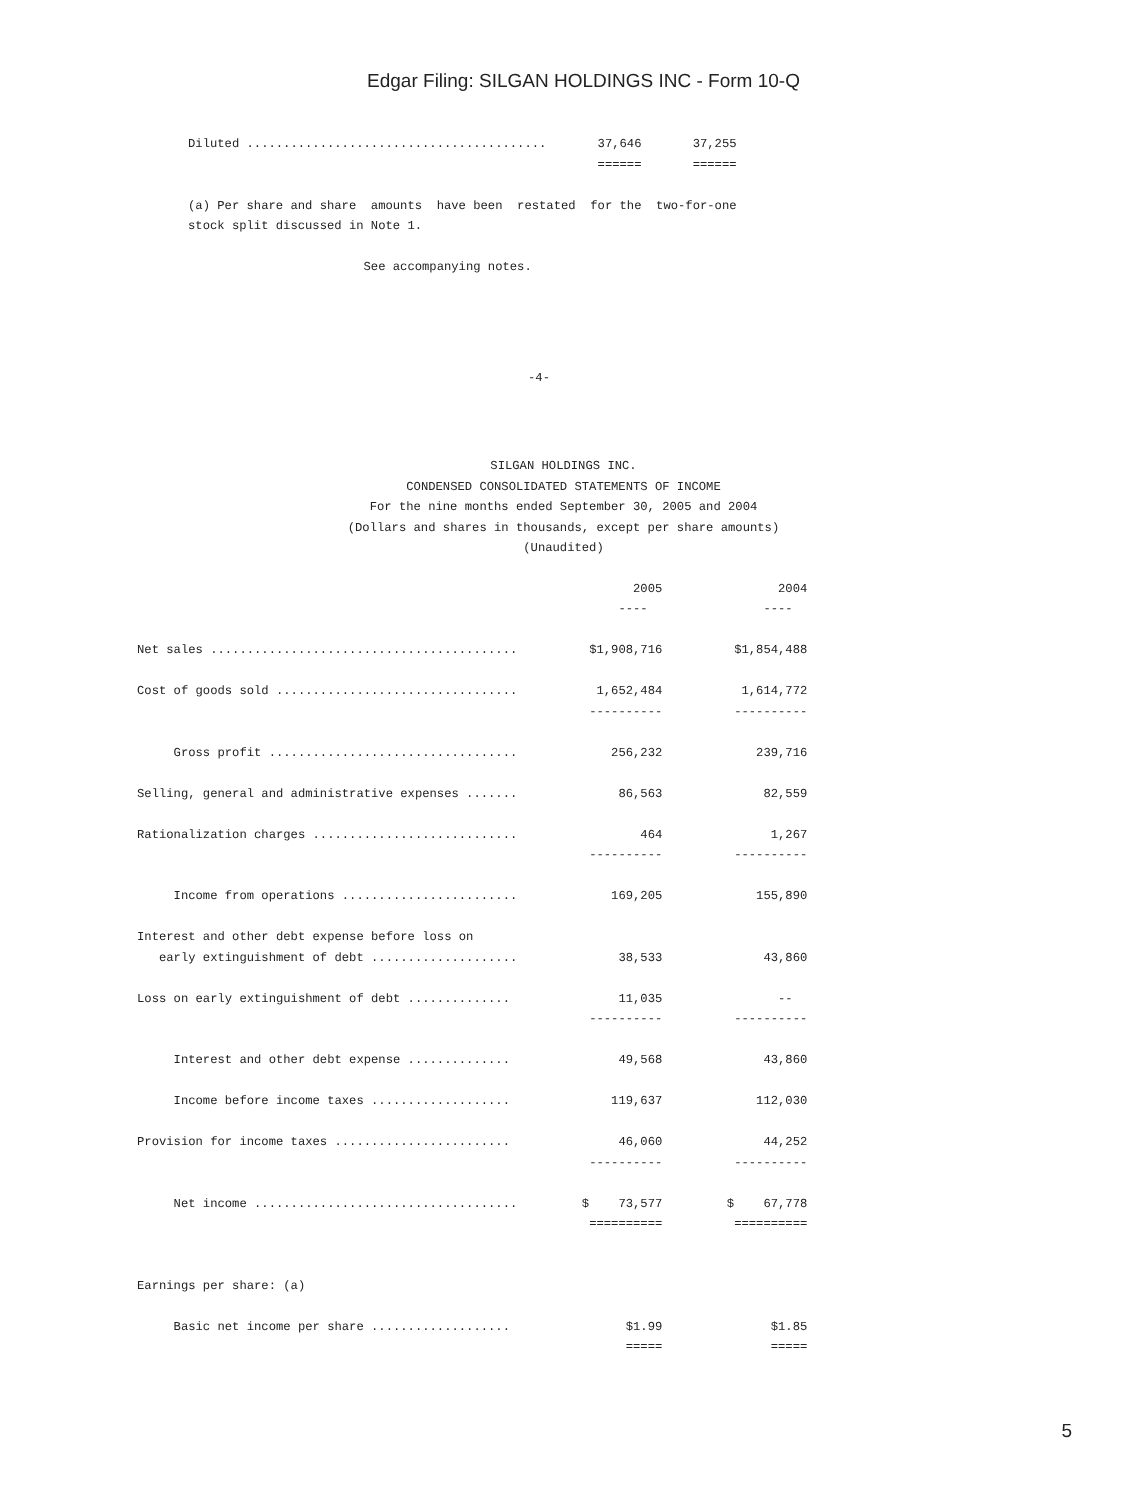Edgar Filing: SILGAN HOLDINGS INC - Form 10-Q
Diluted .........................................       37,646       37,255
                                                        ======       ======

(a) Per share and share  amounts  have been  restated  for the  two-for-one
stock split discussed in Note 1.

                        See accompanying notes.
-4-
SILGAN HOLDINGS INC.
CONDENSED CONSOLIDATED STATEMENTS OF INCOME
For the nine months ended September 30, 2005 and 2004
(Dollars and shares in thousands, except per share amounts)
(Unaudited)
| | 2005 | 2004 |
| | ---- | ---- |
| Net sales .......................................... | $1,908,716 | $1,854,488 |
| Cost of goods sold ................................. | 1,652,484 | 1,614,772 |
| | ---------- | ---------- |
| Gross profit .................................. | 256,232 | 239,716 |
| Selling, general and administrative expenses ....... | 86,563 | 82,559 |
| Rationalization charges ............................ | 464 | 1,267 |
| | ---------- | ---------- |
| Income from operations ........................ | 169,205 | 155,890 |
| Interest and other debt expense before loss on early extinguishment of debt .................... | 38,533 | 43,860 |
| Loss on early extinguishment of debt .............. | 11,035 | -- |
| | ---------- | ---------- |
| Interest and other debt expense .............. | 49,568 | 43,860 |
| Income before income taxes ................... | 119,637 | 112,030 |
| Provision for income taxes ........................ | 46,060 | 44,252 |
| | ---------- | ---------- |
| Net income .................................... | $ 73,577 | $ 67,778 |
| | ========== | ========== |
| Earnings per share: (a) | | |
| Basic net income per share ................... | $1.99 | $1.85 |
| | ===== | ===== |
5